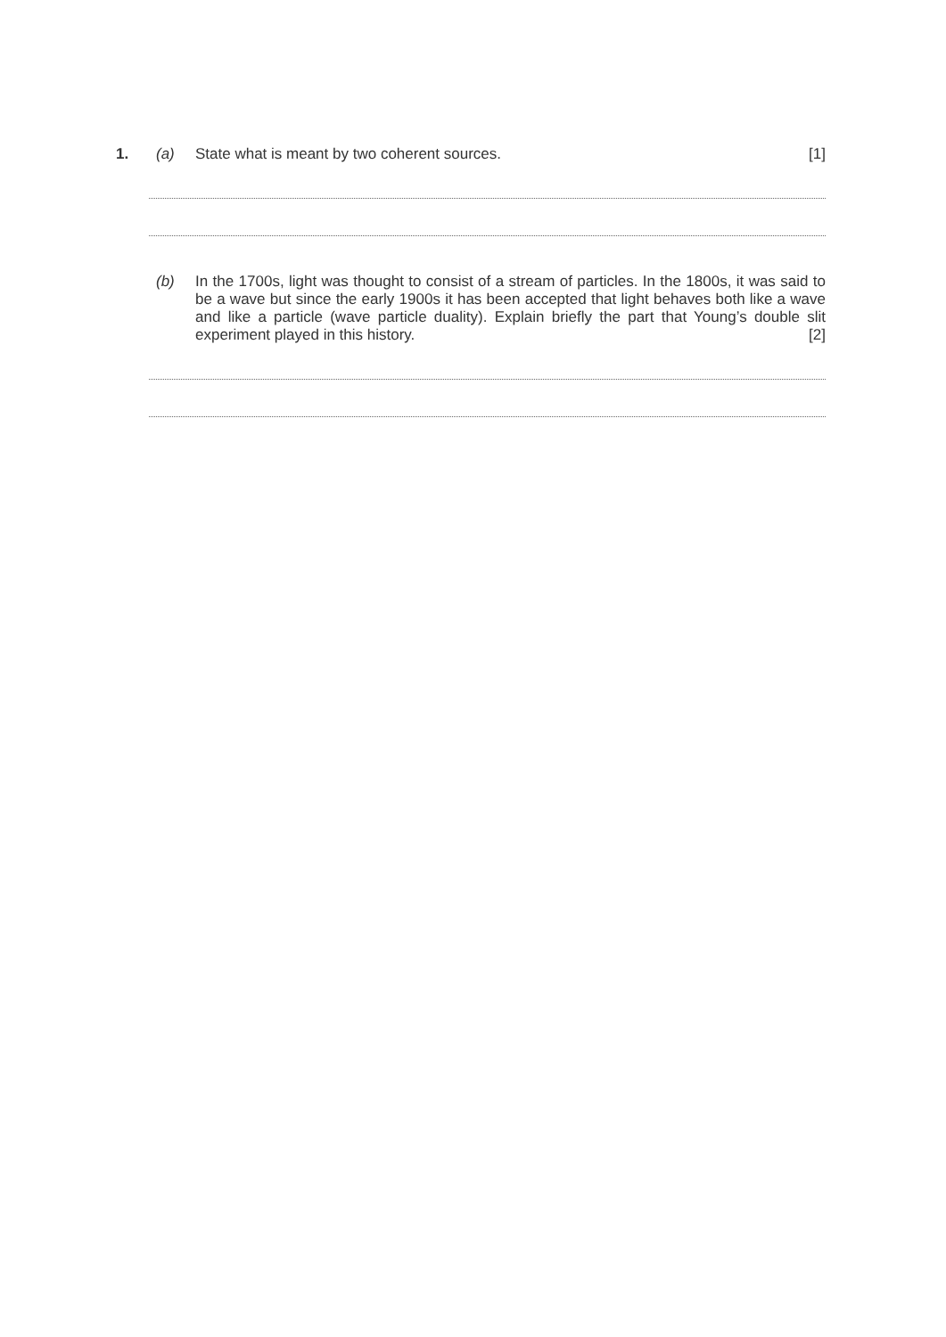1. (a)
State what is meant by two coherent sources. [1]
(b)
In the 1700s, light was thought to consist of a stream of particles. In the 1800s, it was said to be a wave but since the early 1900s it has been accepted that light behaves both like a wave and like a particle (wave particle duality). Explain briefly the part that Young’s double slit experiment played in this history. [2]